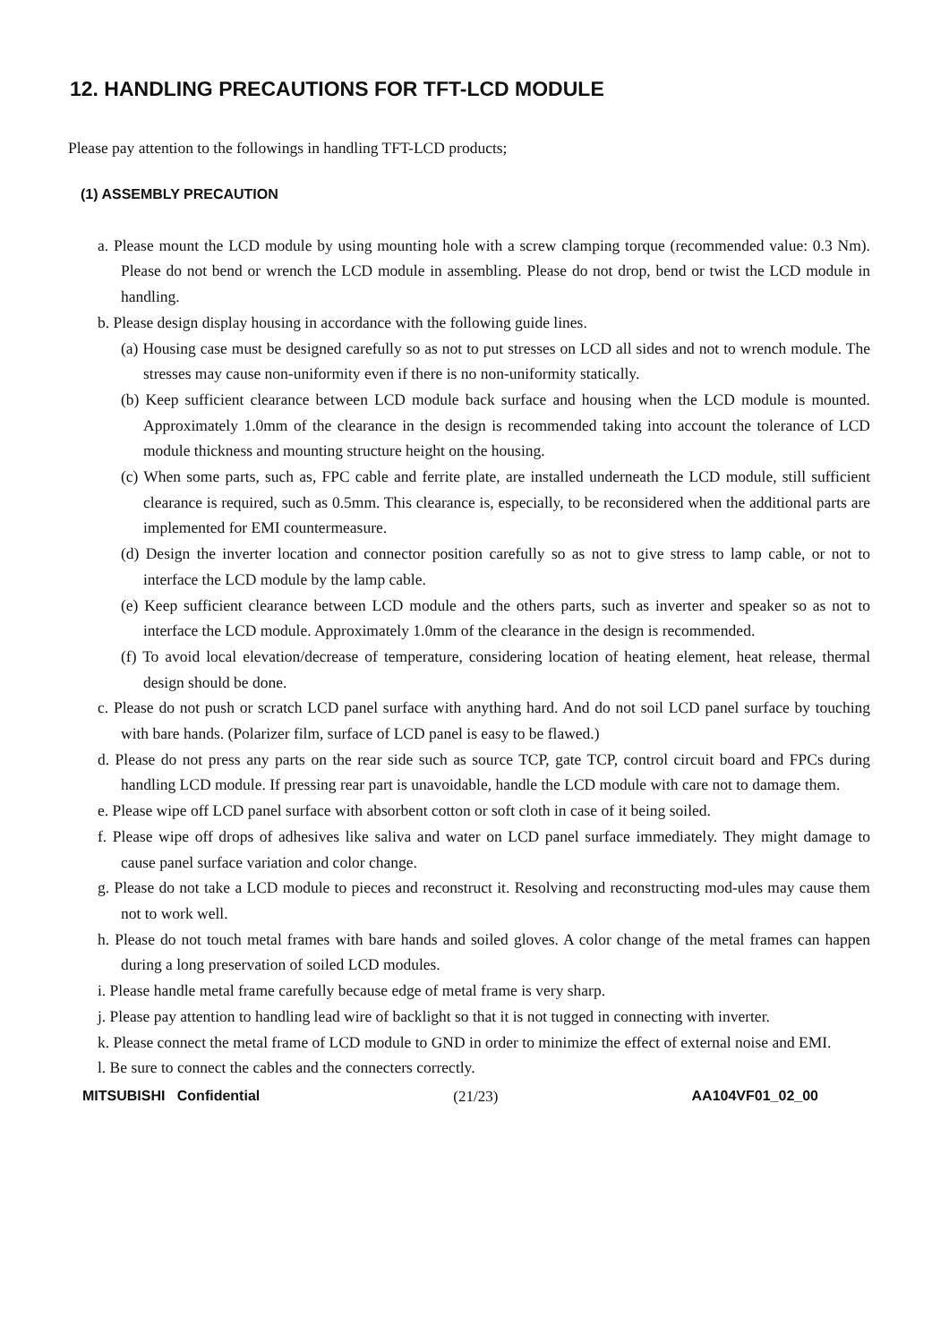12. HANDLING PRECAUTIONS FOR TFT-LCD MODULE
Please pay attention to the followings in handling TFT-LCD products;
(1) ASSEMBLY PRECAUTION
a. Please mount the LCD module by using mounting hole with a screw clamping torque (recommended value: 0.3 Nm). Please do not bend or wrench the LCD module in assembling. Please do not drop, bend or twist the LCD module in handling.
b. Please design display housing in accordance with the following guide lines.
(a) Housing case must be designed carefully so as not to put stresses on LCD all sides and not to wrench module. The stresses may cause non-uniformity even if there is no non-uniformity statically.
(b) Keep sufficient clearance between LCD module back surface and housing when the LCD module is mounted. Approximately 1.0mm of the clearance in the design is recommended taking into account the tolerance of LCD module thickness and mounting structure height on the housing.
(c) When some parts, such as, FPC cable and ferrite plate, are installed underneath the LCD module, still sufficient clearance is required, such as 0.5mm. This clearance is, especially, to be reconsidered when the additional parts are implemented for EMI countermeasure.
(d) Design the inverter location and connector position carefully so as not to give stress to lamp cable, or not to interface the LCD module by the lamp cable.
(e) Keep sufficient clearance between LCD module and the others parts, such as inverter and speaker so as not to interface the LCD module. Approximately 1.0mm of the clearance in the design is recommended.
(f) To avoid local elevation/decrease of temperature, considering location of heating element, heat release, thermal design should be done.
c. Please do not push or scratch LCD panel surface with anything hard. And do not soil LCD panel surface by touching with bare hands. (Polarizer film, surface of LCD panel is easy to be flawed.)
d. Please do not press any parts on the rear side such as source TCP, gate TCP, control circuit board and FPCs during handling LCD module. If pressing rear part is unavoidable, handle the LCD module with care not to damage them.
e. Please wipe off LCD panel surface with absorbent cotton or soft cloth in case of it being soiled.
f. Please wipe off drops of adhesives like saliva and water on LCD panel surface immediately. They might damage to cause panel surface variation and color change.
g. Please do not take a LCD module to pieces and reconstruct it. Resolving and reconstructing mod-ules may cause them not to work well.
h. Please do not touch metal frames with bare hands and soiled gloves. A color change of the metal frames can happen during a long preservation of soiled LCD modules.
i. Please handle metal frame carefully because edge of metal frame is very sharp.
j. Please pay attention to handling lead wire of backlight so that it is not tugged in connecting with inverter.
k. Please connect the metal frame of LCD module to GND in order to minimize the effect of external noise and EMI.
l. Be sure to connect the cables and the connecters correctly.
MITSUBISHI Confidential (21/23) AA104VF01_02_00